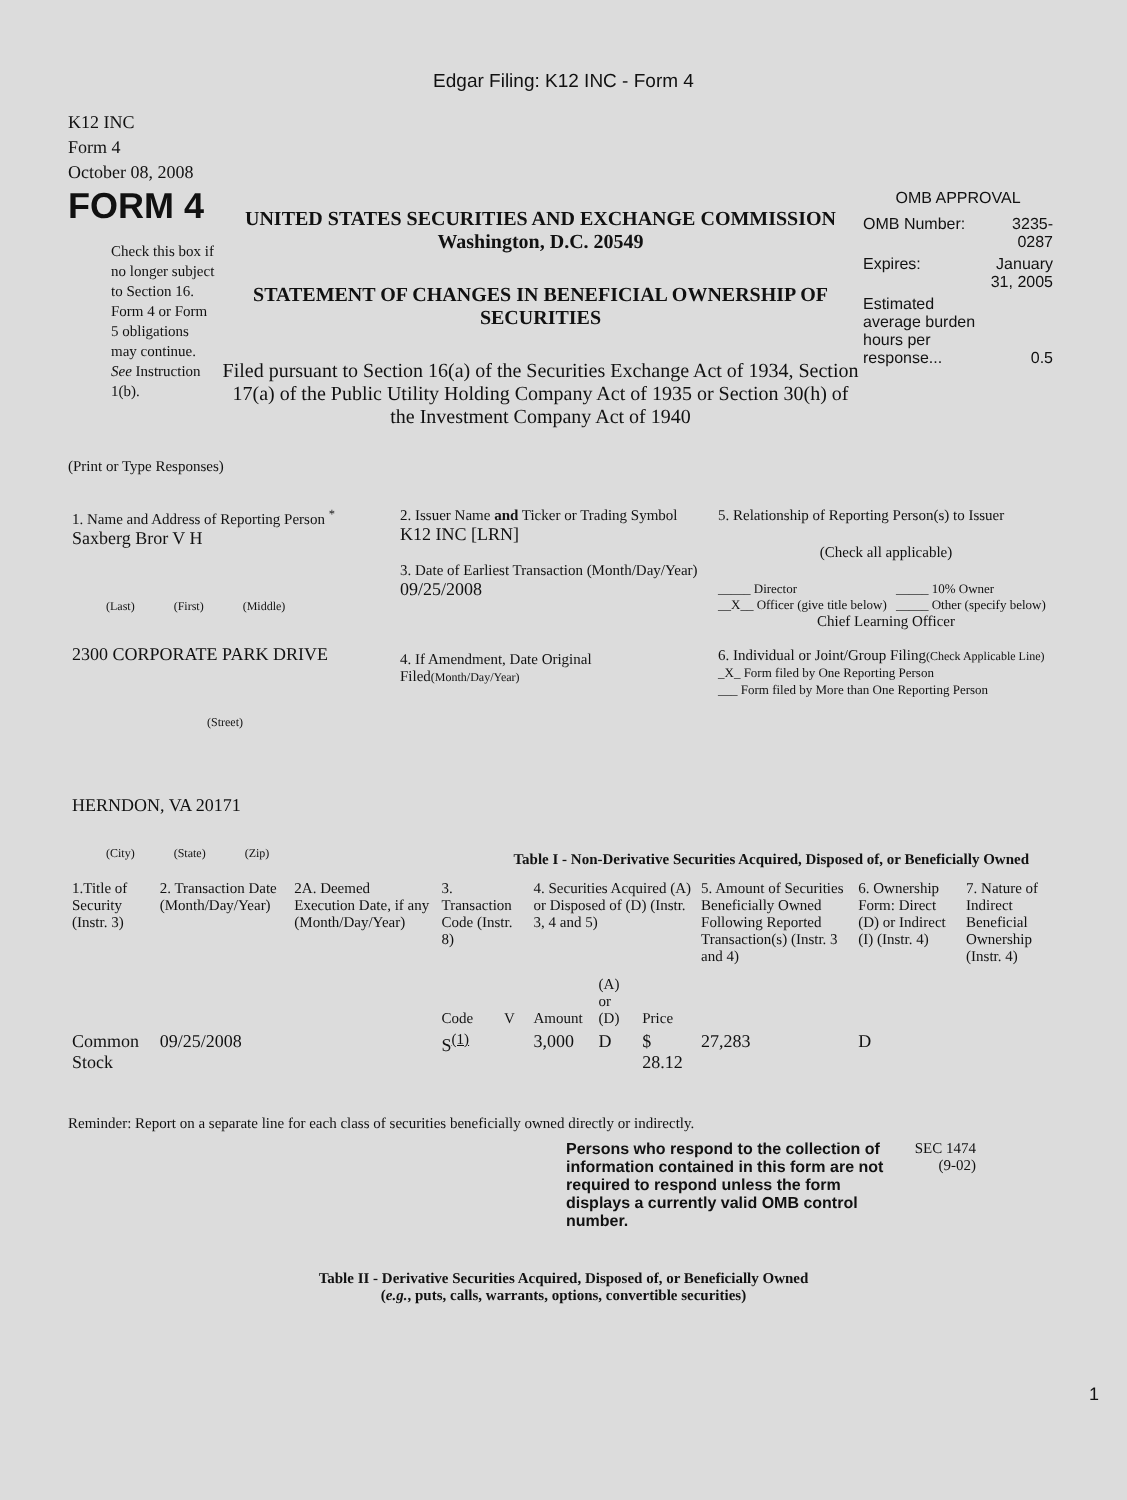Edgar Filing: K12 INC - Form 4
K12 INC
Form 4
October 08, 2008
FORM 4
Check this box if no longer subject to Section 16. Form 4 or Form 5 obligations may continue. See Instruction 1(b).
UNITED STATES SECURITIES AND EXCHANGE COMMISSION
Washington, D.C. 20549
STATEMENT OF CHANGES IN BENEFICIAL OWNERSHIP OF SECURITIES
Filed pursuant to Section 16(a) of the Securities Exchange Act of 1934, Section 17(a) of the Public Utility Holding Company Act of 1935 or Section 30(h) of the Investment Company Act of 1940
OMB APPROVAL
| OMB Number: | 3235-0287 |
| Expires: | January 31, 2005 |
| Estimated average burden hours per response... | 0.5 |
(Print or Type Responses)
| 1. Name and Address of Reporting Person <sup>*</sup> Saxberg Bror V H (Last) (First) (Middle) 2300 CORPORATE PARK DRIVE (Street) HERNDON, VA 20171 (City) (State) (Zip) | 2. Issuer Name and Ticker or Trading Symbol K12 INC [LRN] 3. Date of Earliest Transaction (Month/Day/Year) 09/25/2008 4. If Amendment, Date Original Filed (Month/Day/Year) | 5. Relationship of Reporting Person(s) to Issuer (Check all applicable) / _____ Director / _____ 10% Owner / / __X__ Officer (give title below) / _____ Other (specify below) / Chief Learning Officer 6. Individual or Joint/Group Filing (Check Applicable Line) _X_ Form filed by One Reporting Person ___ Form filed by More than One Reporting Person |
Table I - Non-Derivative Securities Acquired, Disposed of, or Beneficially Owned
| 1.Title of Security (Instr. 3) | 2. Transaction Date (Month/Day/Year) | 2A. Deemed Execution Date, if any (Month/Day/Year) | 3. Transaction Code (Instr. 8) | | 4. Securities Acquired (A) or Disposed of (D) (Instr. 3, 4 and 5) | | | 5. Amount of Securities Beneficially Owned Following Reported Transaction(s) (Instr. 3 and 4) | 6. Ownership Form: Direct (D) or Indirect (I) (Instr. 4) | 7. Nature of Indirect Beneficial Ownership (Instr. 4) |
| --- | --- | --- | --- | --- | --- | --- | --- | --- | --- | --- |
| | | | Code | V | Amount | (A) or (D) | Price | | | |
| Common Stock | 09/25/2008 | | S<sup>(1)</sup> | | 3,000 | D | $ 28.12 | 27,283 | D | |
Reminder: Report on a separate line for each class of securities beneficially owned directly or indirectly.
Persons who respond to the collection of information contained in this form are not required to respond unless the form displays a currently valid OMB control number.
SEC 1474 (9-02)
Table II - Derivative Securities Acquired, Disposed of, or Beneficially Owned
(e.g., puts, calls, warrants, options, convertible securities)
1